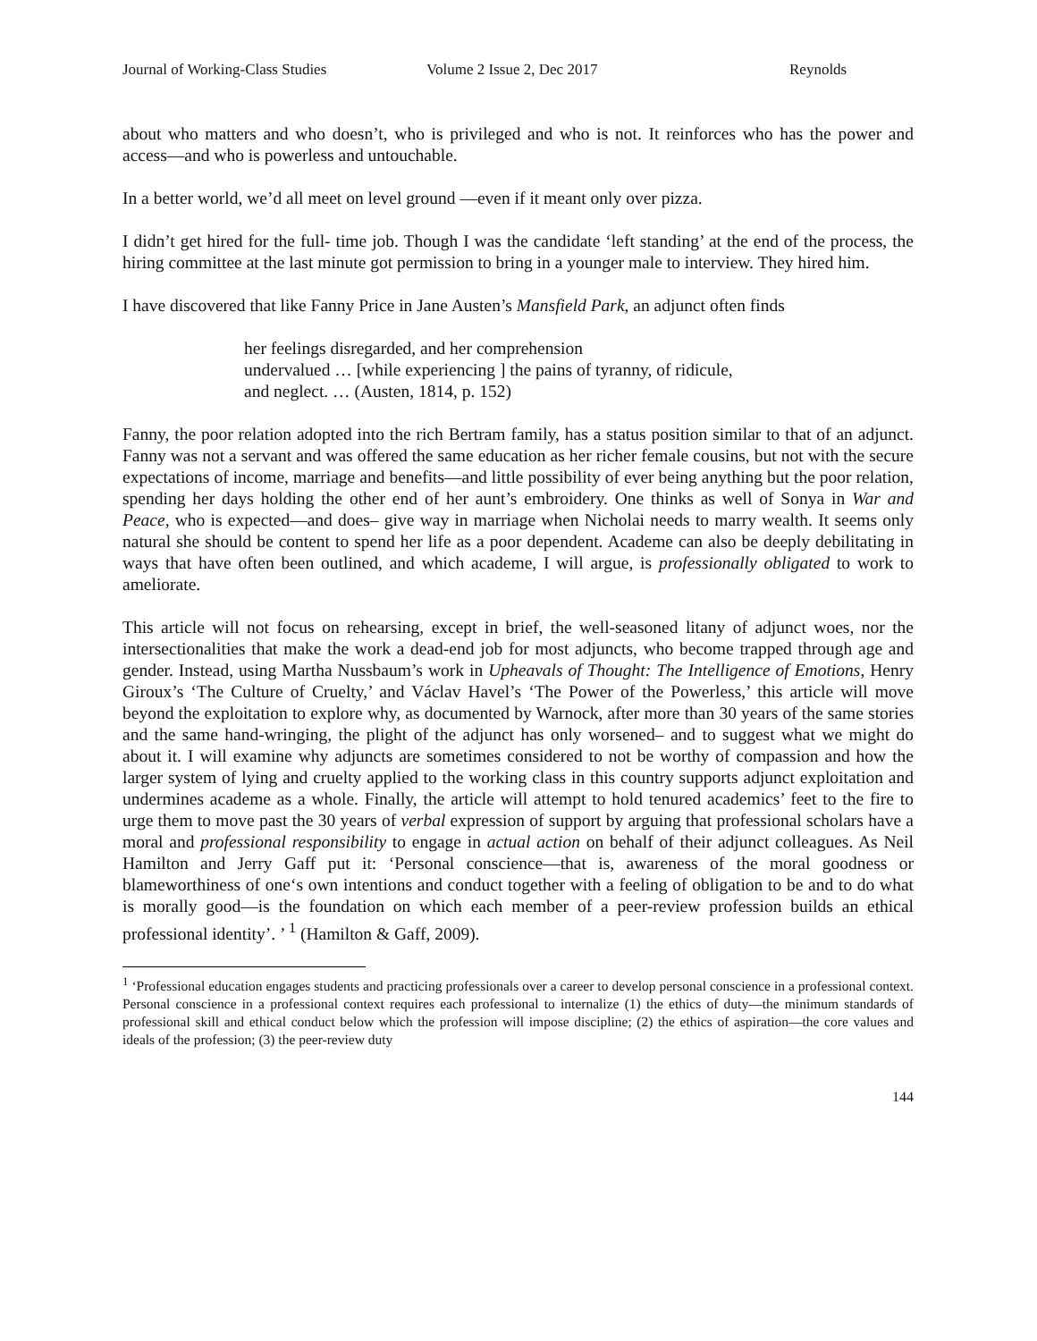Journal of Working-Class Studies Volume 2 Issue 2, Dec 2017 Reynolds
about who matters and who doesn’t, who is privileged and who is not. It reinforces who has the power and access—and who is powerless and untouchable.
In a better world, we’d all meet on level ground —even if it meant only over pizza.
I didn’t get hired for the full- time job. Though I was the candidate ‘left standing’ at the end of the process, the hiring committee at the last minute got permission to bring in a younger male to interview. They hired him.
I have discovered that like Fanny Price in Jane Austen’s Mansfield Park, an adjunct often finds
her feelings disregarded, and her comprehension
undervalued … [while experiencing ] the pains of tyranny, of ridicule,
and neglect. … (Austen, 1814, p. 152)
Fanny, the poor relation adopted into the rich Bertram family, has a status position similar to that of an adjunct. Fanny was not a servant and was offered the same education as her richer female cousins, but not with the secure expectations of income, marriage and benefits—and little possibility of ever being anything but the poor relation, spending her days holding the other end of her aunt’s embroidery. One thinks as well of Sonya in War and Peace, who is expected—and does– give way in marriage when Nicholai needs to marry wealth. It seems only natural she should be content to spend her life as a poor dependent. Academe can also be deeply debilitating in ways that have often been outlined, and which academe, I will argue, is professionally obligated to work to ameliorate.
This article will not focus on rehearsing, except in brief, the well-seasoned litany of adjunct woes, nor the intersectionalities that make the work a dead-end job for most adjuncts, who become trapped through age and gender. Instead, using Martha Nussbaum’s work in Upheavals of Thought: The Intelligence of Emotions, Henry Giroux’s ‘The Culture of Cruelty,’ and Václav Havel’s ‘The Power of the Powerless,’ this article will move beyond the exploitation to explore why, as documented by Warnock, after more than 30 years of the same stories and the same hand-wringing, the plight of the adjunct has only worsened– and to suggest what we might do about it. I will examine why adjuncts are sometimes considered to not be worthy of compassion and how the larger system of lying and cruelty applied to the working class in this country supports adjunct exploitation and undermines academe as a whole. Finally, the article will attempt to hold tenured academics’ feet to the fire to urge them to move past the 30 years of verbal expression of support by arguing that professional scholars have a moral and professional responsibility to engage in actual action on behalf of their adjunct colleagues. As Neil Hamilton and Jerry Gaff put it: ‘Personal conscience—that is, awareness of the moral goodness or blameworthiness of one‘s own intentions and conduct together with a feeling of obligation to be and to do what is morally good—is the foundation on which each member of a peer-review profession builds an ethical professional identity’. ’ <sup>1</sup> (Hamilton & Gaff, 2009).
<sup>1</sup> ‘Professional education engages students and practicing professionals over a career to develop personal conscience in a professional context. Personal conscience in a professional context requires each professional to internalize (1) the ethics of duty—the minimum standards of professional skill and ethical conduct below which the profession will impose discipline; (2) the ethics of aspiration—the core values and ideals of the profession; (3) the peer-review duty
144